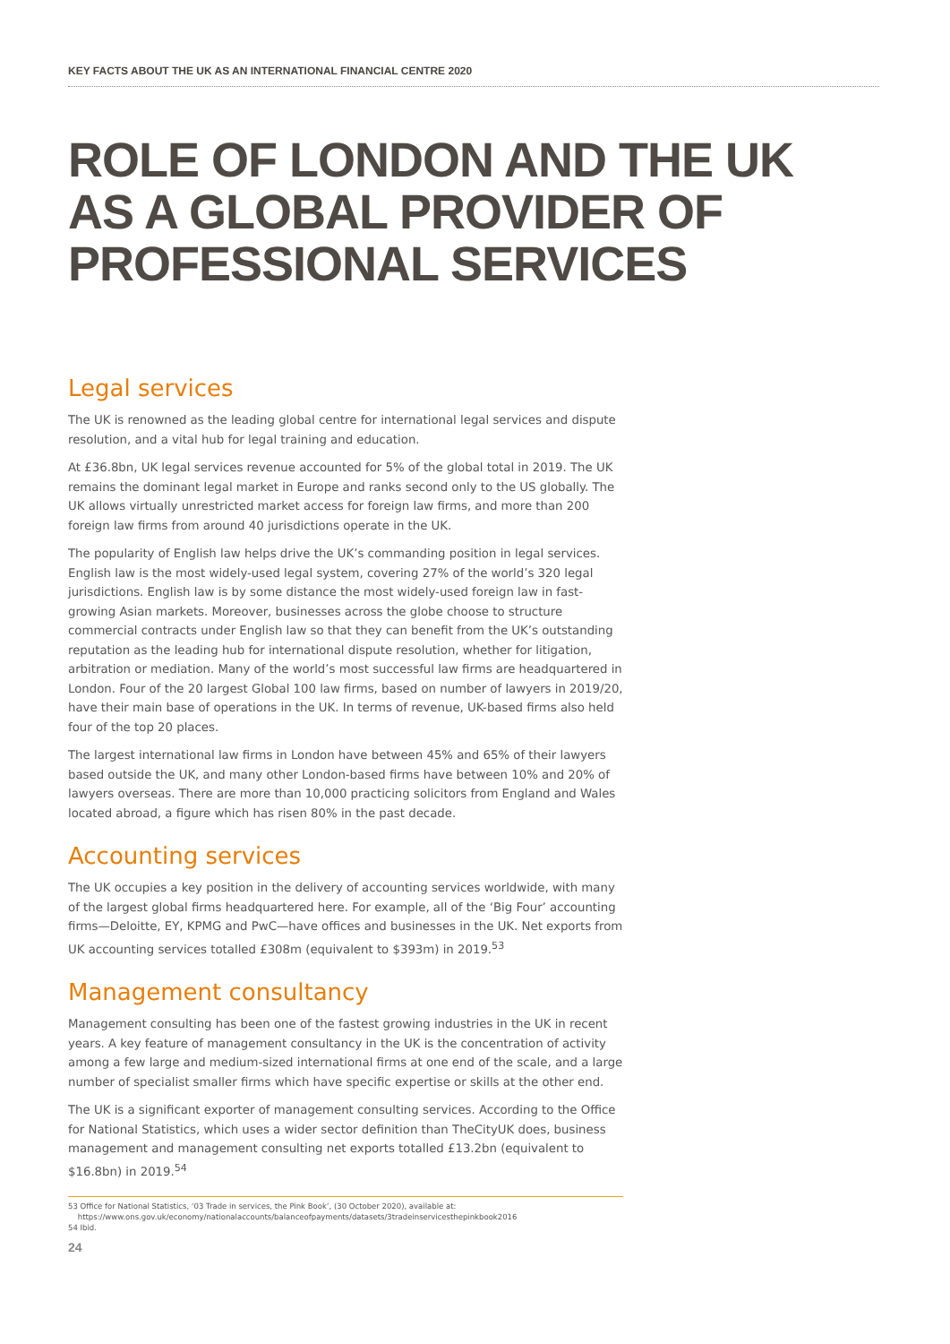KEY FACTS ABOUT THE UK AS AN INTERNATIONAL FINANCIAL CENTRE 2020
ROLE OF LONDON AND THE UK
AS A GLOBAL PROVIDER OF
PROFESSIONAL SERVICES
Legal services
The UK is renowned as the leading global centre for international legal services and dispute resolution, and a vital hub for legal training and education.
At £36.8bn, UK legal services revenue accounted for 5% of the global total in 2019. The UK remains the dominant legal market in Europe and ranks second only to the US globally. The UK allows virtually unrestricted market access for foreign law firms, and more than 200 foreign law firms from around 40 jurisdictions operate in the UK.
The popularity of English law helps drive the UK’s commanding position in legal services. English law is the most widely-used legal system, covering 27% of the world’s 320 legal jurisdictions. English law is by some distance the most widely-used foreign law in fast-growing Asian markets. Moreover, businesses across the globe choose to structure commercial contracts under English law so that they can benefit from the UK’s outstanding reputation as the leading hub for international dispute resolution, whether for litigation, arbitration or mediation. Many of the world’s most successful law firms are headquartered in London. Four of the 20 largest Global 100 law firms, based on number of lawyers in 2019/20, have their main base of operations in the UK. In terms of revenue, UK-based firms also held four of the top 20 places.
The largest international law firms in London have between 45% and 65% of their lawyers based outside the UK, and many other London-based firms have between 10% and 20% of lawyers overseas. There are more than 10,000 practicing solicitors from England and Wales located abroad, a figure which has risen 80% in the past decade.
Accounting services
The UK occupies a key position in the delivery of accounting services worldwide, with many of the largest global firms headquartered here. For example, all of the ‘Big Four’ accounting firms—Deloitte, EY, KPMG and PwC—have offices and businesses in the UK. Net exports from UK accounting services totalled £308m (equivalent to $393m) in 2019.<sup>53</sup>
Management consultancy
Management consulting has been one of the fastest growing industries in the UK in recent years. A key feature of management consultancy in the UK is the concentration of activity among a few large and medium-sized international firms at one end of the scale, and a large number of specialist smaller firms which have specific expertise or skills at the other end.
The UK is a significant exporter of management consulting services. According to the Office for National Statistics, which uses a wider sector definition than TheCityUK does, business management and management consulting net exports totalled £13.2bn (equivalent to $16.8bn) in 2019.<sup>54</sup>
53 Office for National Statistics, ‘03 Trade in services, the Pink Book’, (30 October 2020), available at:
https://www.ons.gov.uk/economy/nationalaccounts/balanceofpayments/datasets/3tradeinservicesthepinkbook2016
54 Ibid.
24